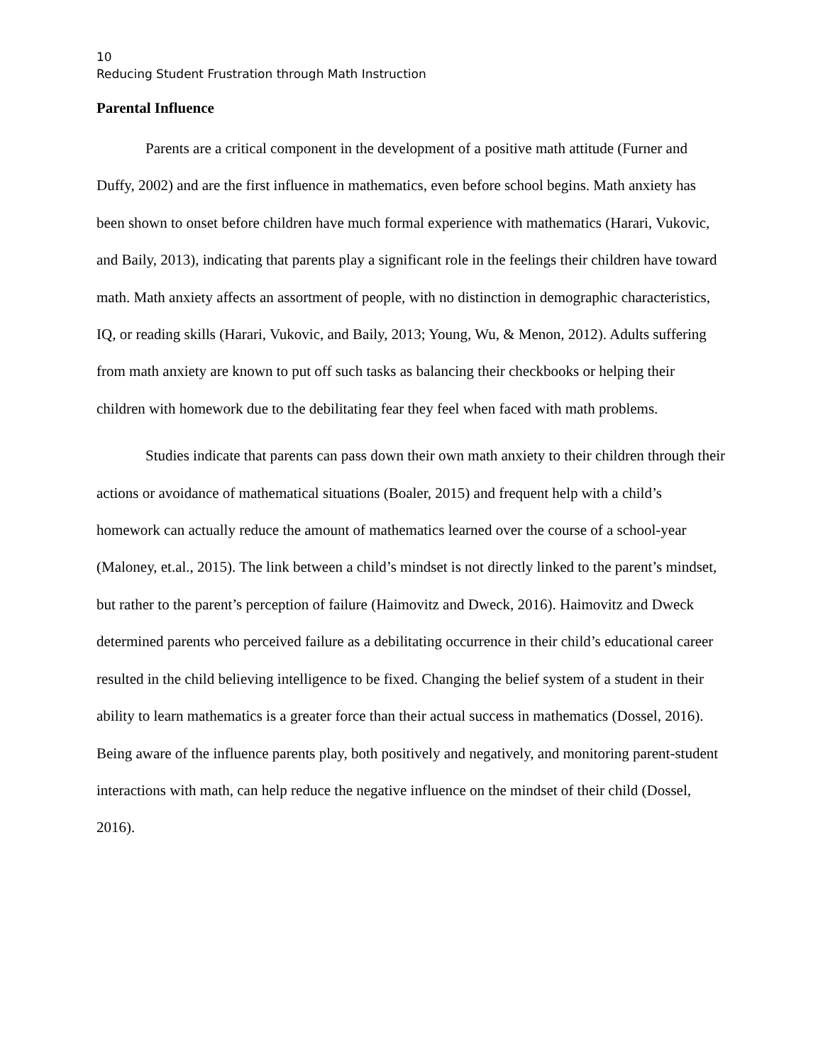10
Reducing Student Frustration through Math Instruction
Parental Influence
Parents are a critical component in the development of a positive math attitude (Furner and Duffy, 2002) and are the first influence in mathematics, even before school begins. Math anxiety has been shown to onset before children have much formal experience with mathematics (Harari, Vukovic, and Baily, 2013), indicating that parents play a significant role in the feelings their children have toward math. Math anxiety affects an assortment of people, with no distinction in demographic characteristics, IQ, or reading skills (Harari, Vukovic, and Baily, 2013; Young, Wu, & Menon, 2012). Adults suffering from math anxiety are known to put off such tasks as balancing their checkbooks or helping their children with homework due to the debilitating fear they feel when faced with math problems.
Studies indicate that parents can pass down their own math anxiety to their children through their actions or avoidance of mathematical situations (Boaler, 2015) and frequent help with a child’s homework can actually reduce the amount of mathematics learned over the course of a school-year (Maloney, et.al., 2015). The link between a child’s mindset is not directly linked to the parent’s mindset, but rather to the parent’s perception of failure (Haimovitz and Dweck, 2016). Haimovitz and Dweck determined parents who perceived failure as a debilitating occurrence in their child’s educational career resulted in the child believing intelligence to be fixed. Changing the belief system of a student in their ability to learn mathematics is a greater force than their actual success in mathematics (Dossel, 2016). Being aware of the influence parents play, both positively and negatively, and monitoring parent-student interactions with math, can help reduce the negative influence on the mindset of their child (Dossel, 2016).